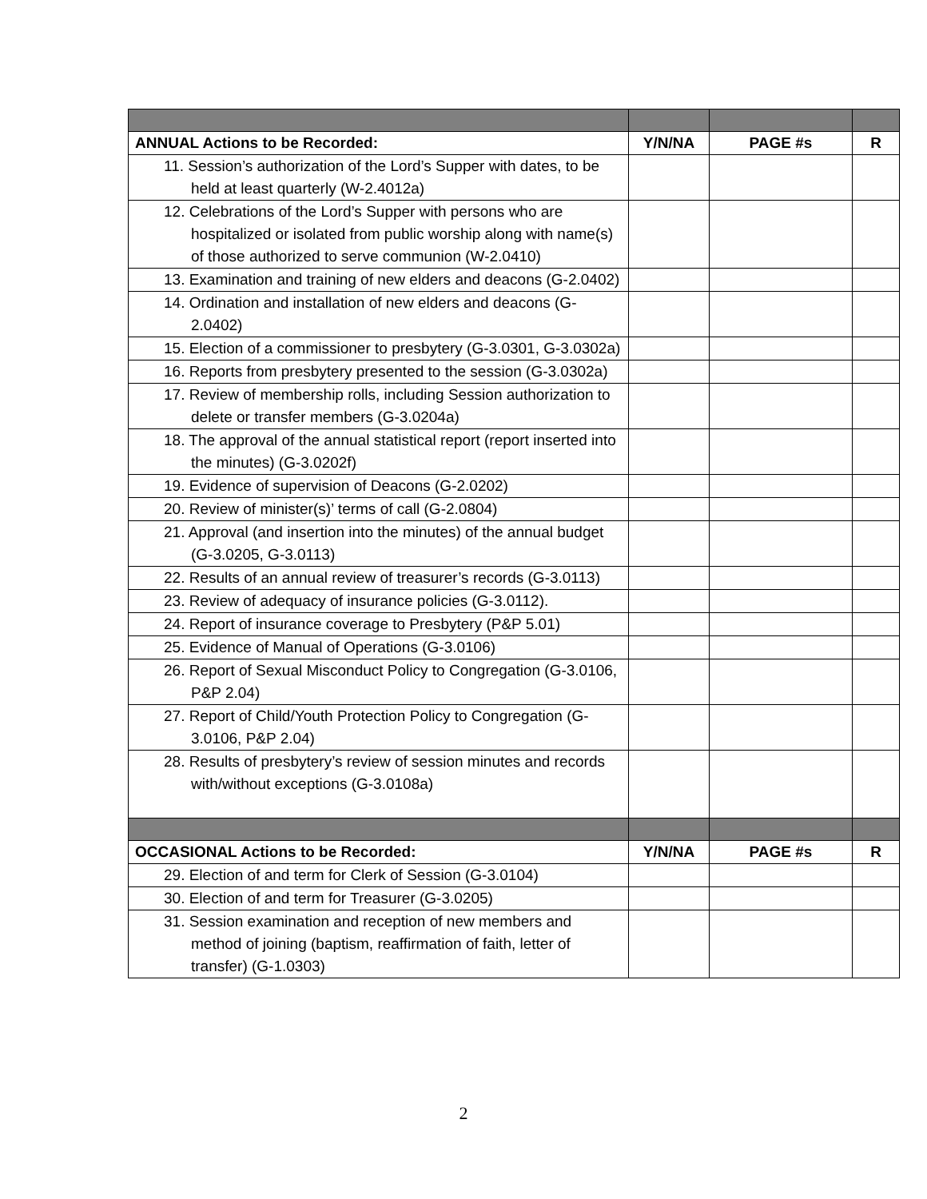| ANNUAL Actions to be Recorded: | Y/N/NA | PAGE #s | R |
| --- | --- | --- | --- |
| 11. Session’s authorization of the Lord’s Supper with dates, to be held at least quarterly (W-2.4012a) | | | |
| 12. Celebrations of the Lord’s Supper with persons who are hospitalized or isolated from public worship along with name(s) of those authorized to serve communion (W-2.0410) | | | |
| 13. Examination and training of new elders and deacons (G-2.0402) | | | |
| 14. Ordination and installation of new elders and deacons (G-2.0402) | | | |
| 15. Election of a commissioner to presbytery (G-3.0301, G-3.0302a) | | | |
| 16. Reports from presbytery presented to the session (G-3.0302a) | | | |
| 17. Review of membership rolls, including Session authorization to delete or transfer members (G-3.0204a) | | | |
| 18. The approval of the annual statistical report (report inserted into the minutes) (G-3.0202f) | | | |
| 19. Evidence of supervision of Deacons (G-2.0202) | | | |
| 20. Review of minister(s)’ terms of call (G-2.0804) | | | |
| 21. Approval (and insertion into the minutes) of the annual budget (G-3.0205, G-3.0113) | | | |
| 22. Results of an annual review of treasurer’s records (G-3.0113) | | | |
| 23. Review of adequacy of insurance policies (G-3.0112). | | | |
| 24. Report of insurance coverage to Presbytery (P&P 5.01) | | | |
| 25. Evidence of Manual of Operations (G-3.0106) | | | |
| 26. Report of Sexual Misconduct Policy to Congregation (G-3.0106, P&P 2.04) | | | |
| 27. Report of Child/Youth Protection Policy to Congregation (G-3.0106, P&P 2.04) | | | |
| 28. Results of presbytery’s review of session minutes and records with/without exceptions (G-3.0108a) | | | |
| OCCASIONAL Actions to be Recorded: | Y/N/NA | PAGE #s | R |
| 29. Election of and term for Clerk of Session (G-3.0104) | | | |
| 30. Election of and term for Treasurer (G-3.0205) | | | |
| 31. Session examination and reception of new members and method of joining (baptism, reaffirmation of faith, letter of transfer) (G-1.0303) | | | |
2